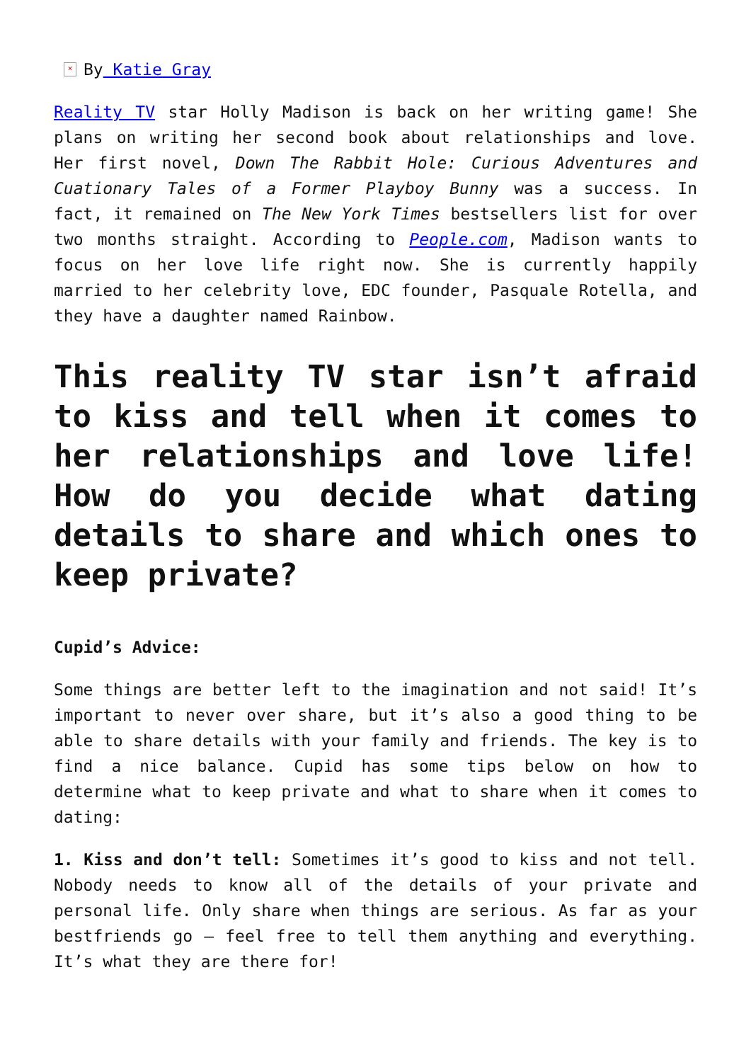× By Katie Gray
Reality TV star Holly Madison is back on her writing game! She plans on writing her second book about relationships and love. Her first novel, Down The Rabbit Hole: Curious Adventures and Cuationary Tales of a Former Playboy Bunny was a success. In fact, it remained on The New York Times bestsellers list for over two months straight. According to People.com, Madison wants to focus on her love life right now. She is currently happily married to her celebrity love, EDC founder, Pasquale Rotella, and they have a daughter named Rainbow.
This reality TV star isn’t afraid to kiss and tell when it comes to her relationships and love life! How do you decide what dating details to share and which ones to keep private?
Cupid’s Advice:
Some things are better left to the imagination and not said! It’s important to never over share, but it’s also a good thing to be able to share details with your family and friends. The key is to find a nice balance. Cupid has some tips below on how to determine what to keep private and what to share when it comes to dating:
1. Kiss and don’t tell: Sometimes it’s good to kiss and not tell. Nobody needs to know all of the details of your private and personal life. Only share when things are serious. As far as your bestfriends go – feel free to tell them anything and everything. It’s what they are there for!